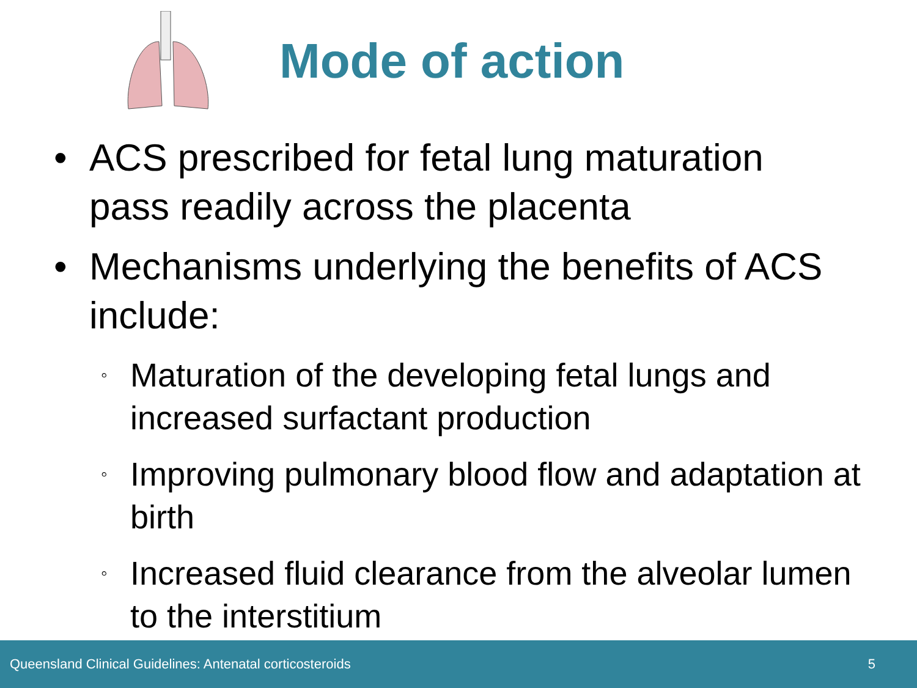Mode of action
• ACS prescribed for fetal lung maturation pass readily across the placenta
• Mechanisms underlying the benefits of ACS include:
◦ Maturation of the developing fetal lungs and increased surfactant production
◦ Improving pulmonary blood flow and adaptation at birth
◦ Increased fluid clearance from the alveolar lumen to the interstitium
Queensland Clinical Guidelines: Antenatal corticosteroids 5